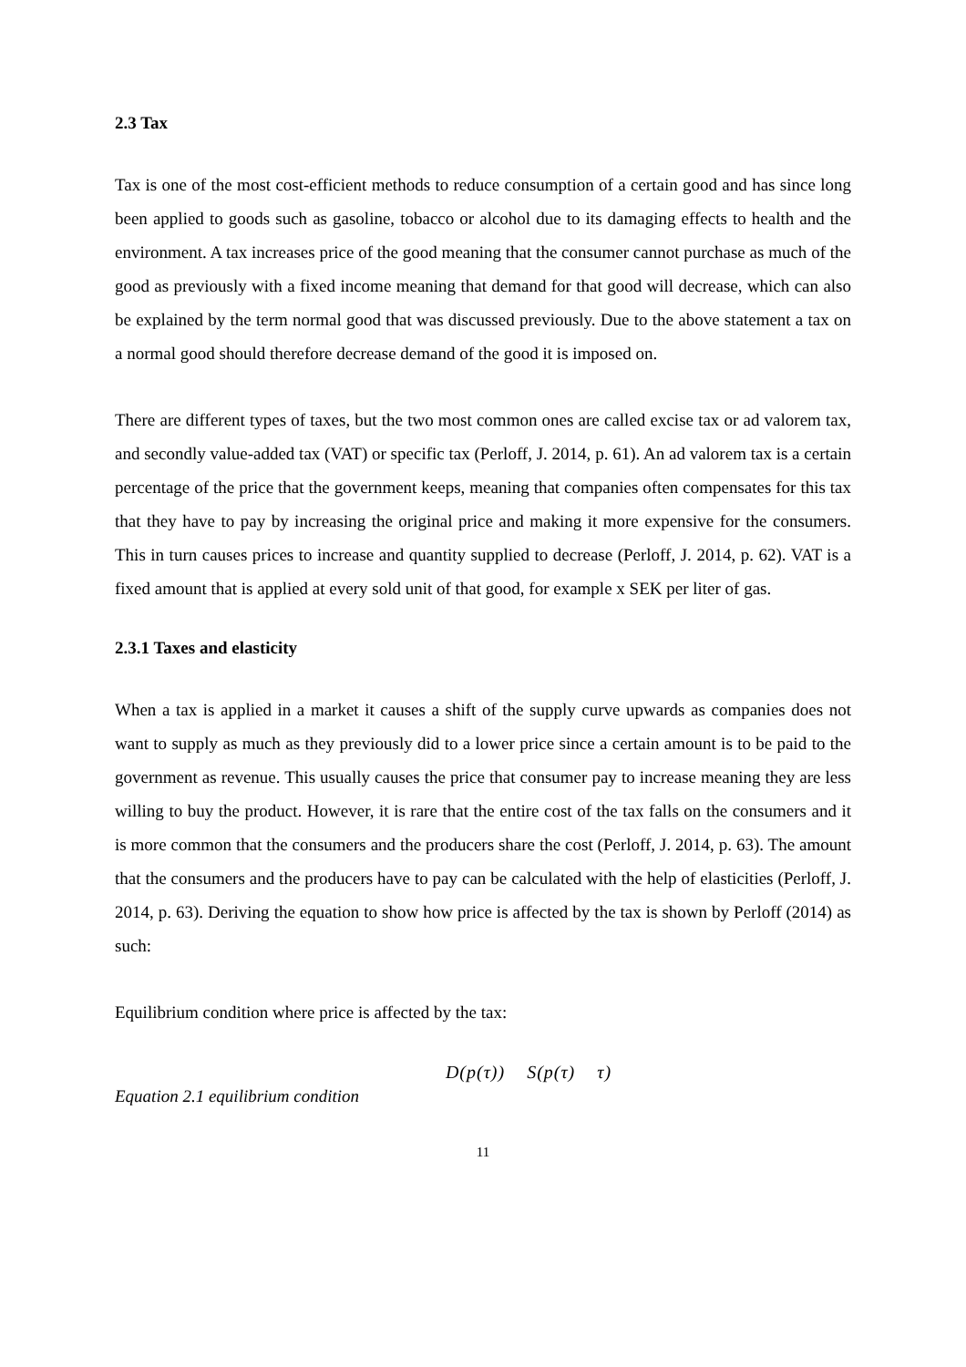2.3 Tax
Tax is one of the most cost-efficient methods to reduce consumption of a certain good and has since long been applied to goods such as gasoline, tobacco or alcohol due to its damaging effects to health and the environment. A tax increases price of the good meaning that the consumer cannot purchase as much of the good as previously with a fixed income meaning that demand for that good will decrease, which can also be explained by the term normal good that was discussed previously. Due to the above statement a tax on a normal good should therefore decrease demand of the good it is imposed on.
There are different types of taxes, but the two most common ones are called excise tax or ad valorem tax, and secondly value-added tax (VAT) or specific tax (Perloff, J. 2014, p. 61). An ad valorem tax is a certain percentage of the price that the government keeps, meaning that companies often compensates for this tax that they have to pay by increasing the original price and making it more expensive for the consumers. This in turn causes prices to increase and quantity supplied to decrease (Perloff, J. 2014, p. 62). VAT is a fixed amount that is applied at every sold unit of that good, for example x SEK per liter of gas.
2.3.1 Taxes and elasticity
When a tax is applied in a market it causes a shift of the supply curve upwards as companies does not want to supply as much as they previously did to a lower price since a certain amount is to be paid to the government as revenue. This usually causes the price that consumer pay to increase meaning they are less willing to buy the product. However, it is rare that the entire cost of the tax falls on the consumers and it is more common that the consumers and the producers share the cost (Perloff, J. 2014, p. 63). The amount that the consumers and the producers have to pay can be calculated with the help of elasticities (Perloff, J. 2014, p. 63). Deriving the equation to show how price is affected by the tax is shown by Perloff (2014) as such:
Equilibrium condition where price is affected by the tax:
D(p(τ)) S(p(τ) τ)
Equation 2.1 equilibrium condition
11